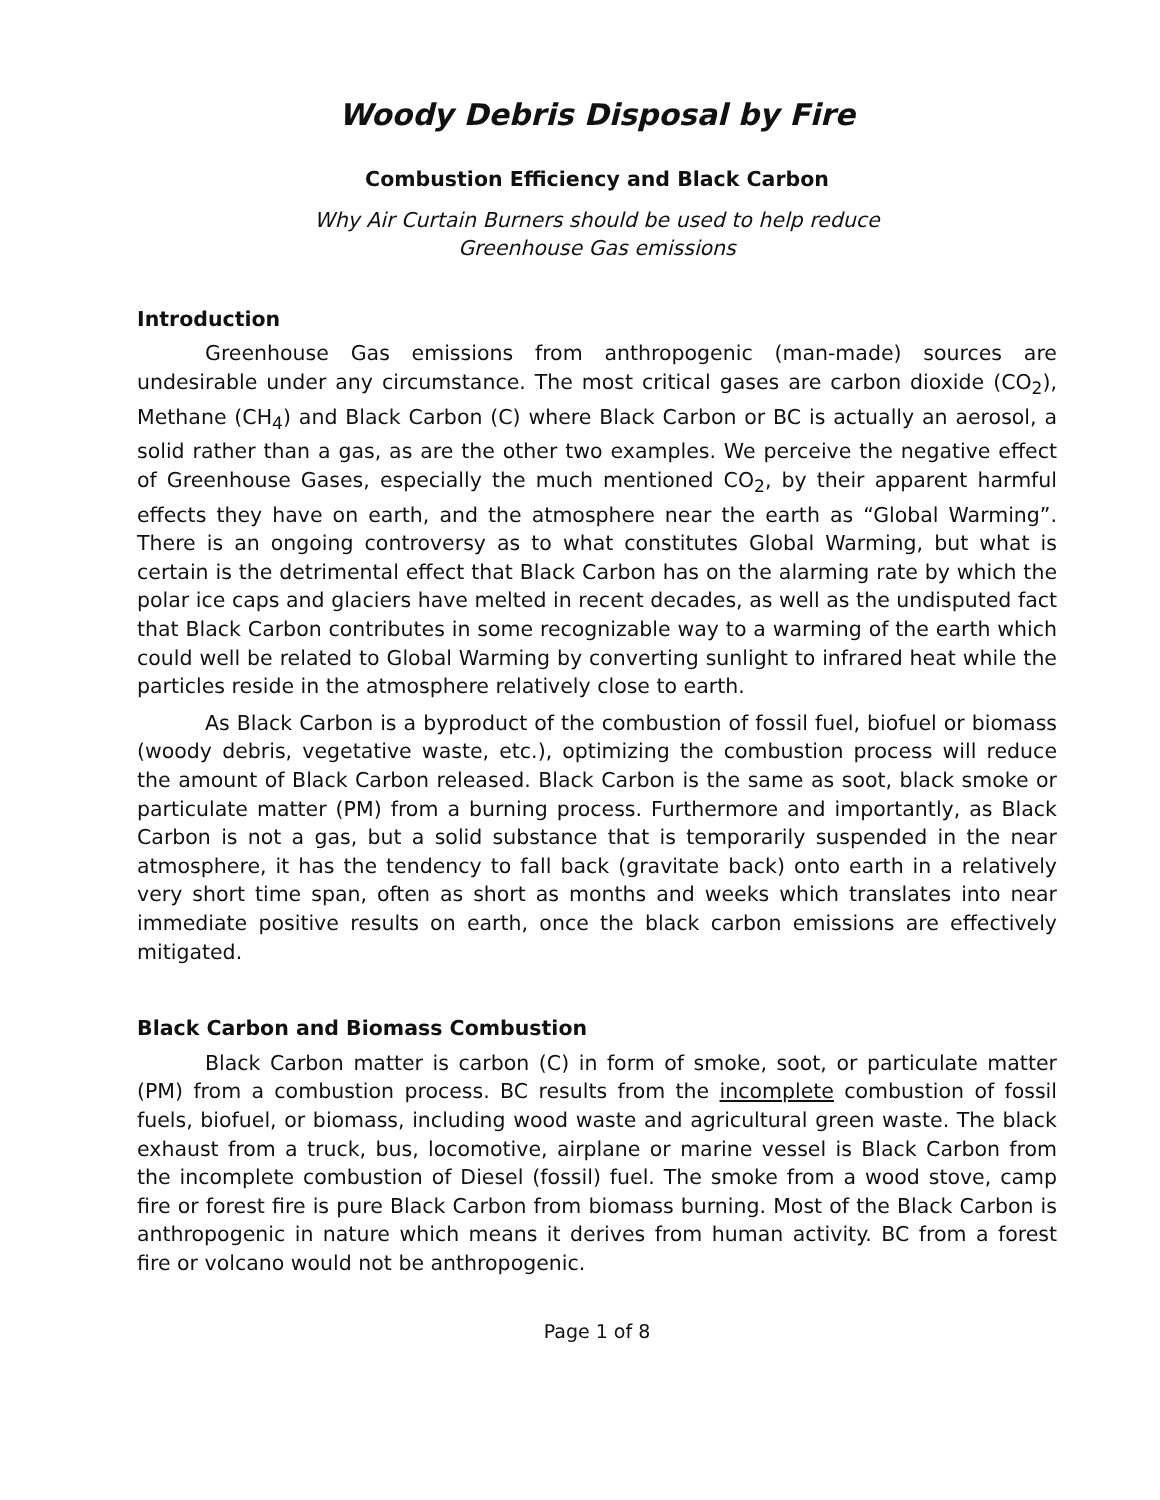Woody Debris Disposal by Fire
Combustion Efficiency and Black Carbon
Why Air Curtain Burners should be used to help reduce
Greenhouse Gas emissions
Introduction
Greenhouse Gas emissions from anthropogenic (man-made) sources are undesirable under any circumstance. The most critical gases are carbon dioxide (CO<sub>2</sub>), Methane (CH<sub>4</sub>) and Black Carbon (C) where Black Carbon or BC is actually an aerosol, a solid rather than a gas, as are the other two examples. We perceive the negative effect of Greenhouse Gases, especially the much mentioned CO<sub>2</sub>, by their apparent harmful effects they have on earth, and the atmosphere near the earth as “Global Warming”. There is an ongoing controversy as to what constitutes Global Warming, but what is certain is the detrimental effect that Black Carbon has on the alarming rate by which the polar ice caps and glaciers have melted in recent decades, as well as the undisputed fact that Black Carbon contributes in some recognizable way to a warming of the earth which could well be related to Global Warming by converting sunlight to infrared heat while the particles reside in the atmosphere relatively close to earth.
As Black Carbon is a byproduct of the combustion of fossil fuel, biofuel or biomass (woody debris, vegetative waste, etc.), optimizing the combustion process will reduce the amount of Black Carbon released. Black Carbon is the same as soot, black smoke or particulate matter (PM) from a burning process. Furthermore and importantly, as Black Carbon is not a gas, but a solid substance that is temporarily suspended in the near atmosphere, it has the tendency to fall back (gravitate back) onto earth in a relatively very short time span, often as short as months and weeks which translates into near immediate positive results on earth, once the black carbon emissions are effectively mitigated.
Black Carbon and Biomass Combustion
Black Carbon matter is carbon (C) in form of smoke, soot, or particulate matter (PM) from a combustion process. BC results from the incomplete combustion of fossil fuels, biofuel, or biomass, including wood waste and agricultural green waste. The black exhaust from a truck, bus, locomotive, airplane or marine vessel is Black Carbon from the incomplete combustion of Diesel (fossil) fuel. The smoke from a wood stove, camp fire or forest fire is pure Black Carbon from biomass burning. Most of the Black Carbon is anthropogenic in nature which means it derives from human activity. BC from a forest fire or volcano would not be anthropogenic.
Page 1 of 8